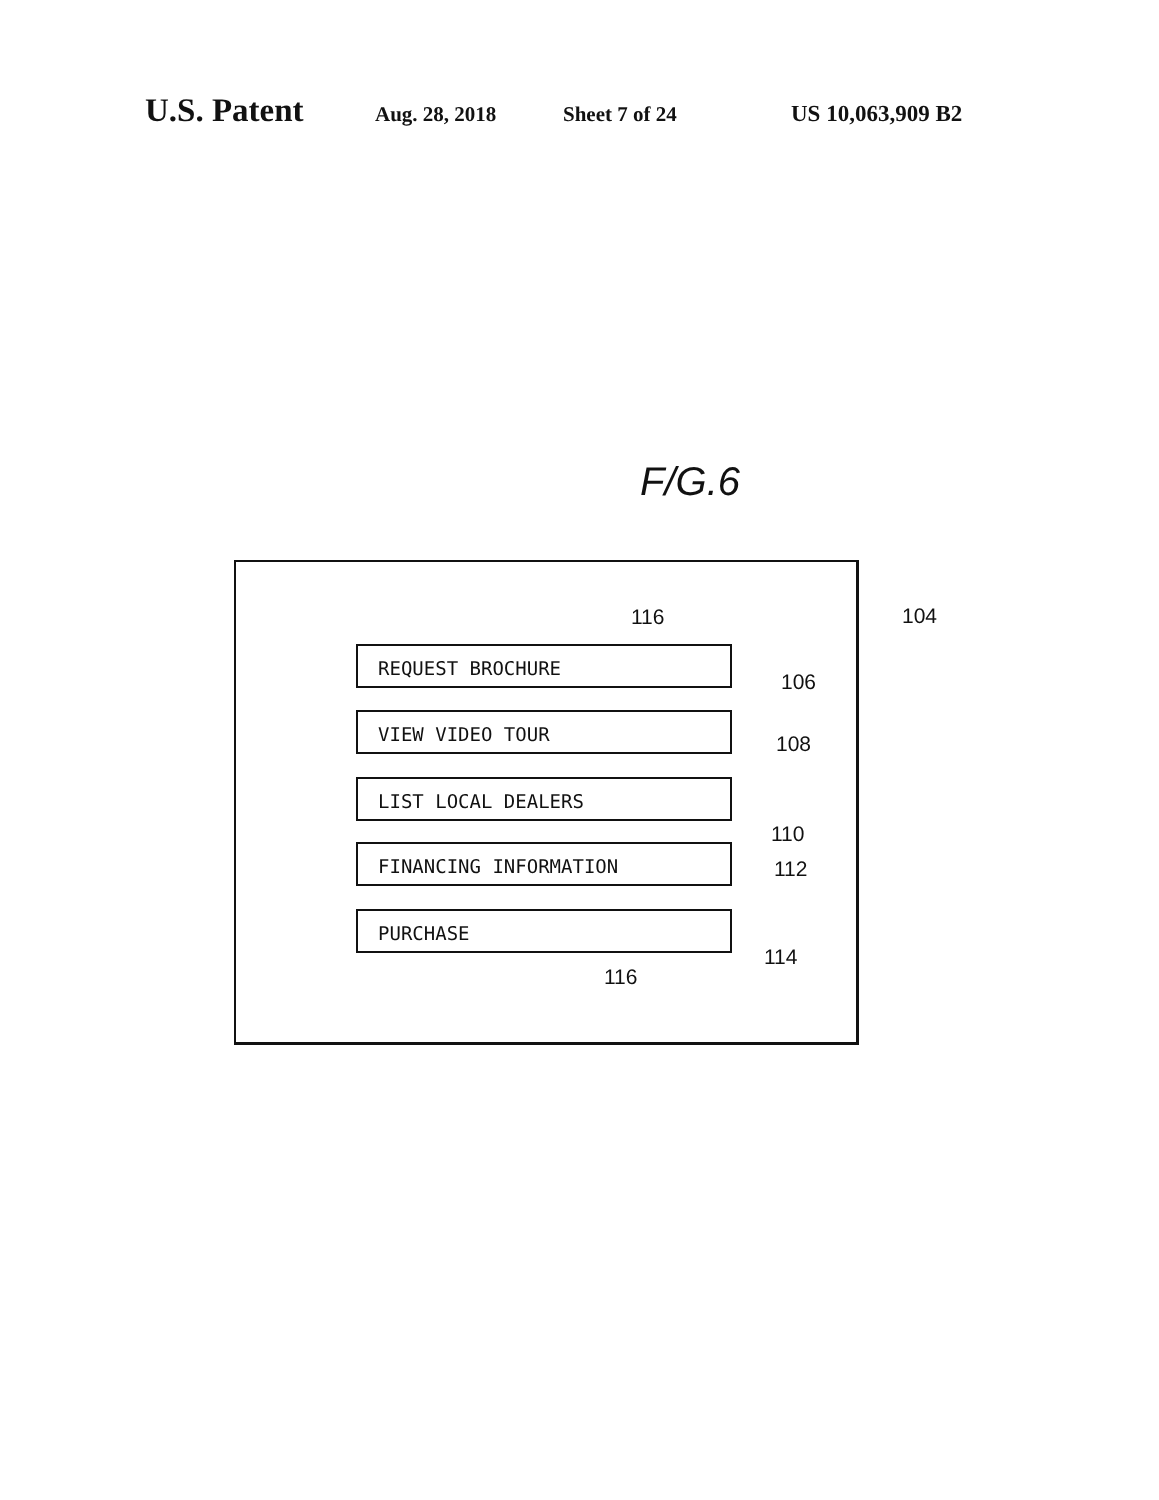U.S. Patent Aug. 28, 2018 Sheet 7 of 24 US 10,063,909 B2
F/G.6
116
REQUEST BROCHURE
VIEW VIDEO TOUR
LIST LOCAL DEALERS
FINANCING INFORMATION
PURCHASE
106
108
110
112
114
116
104